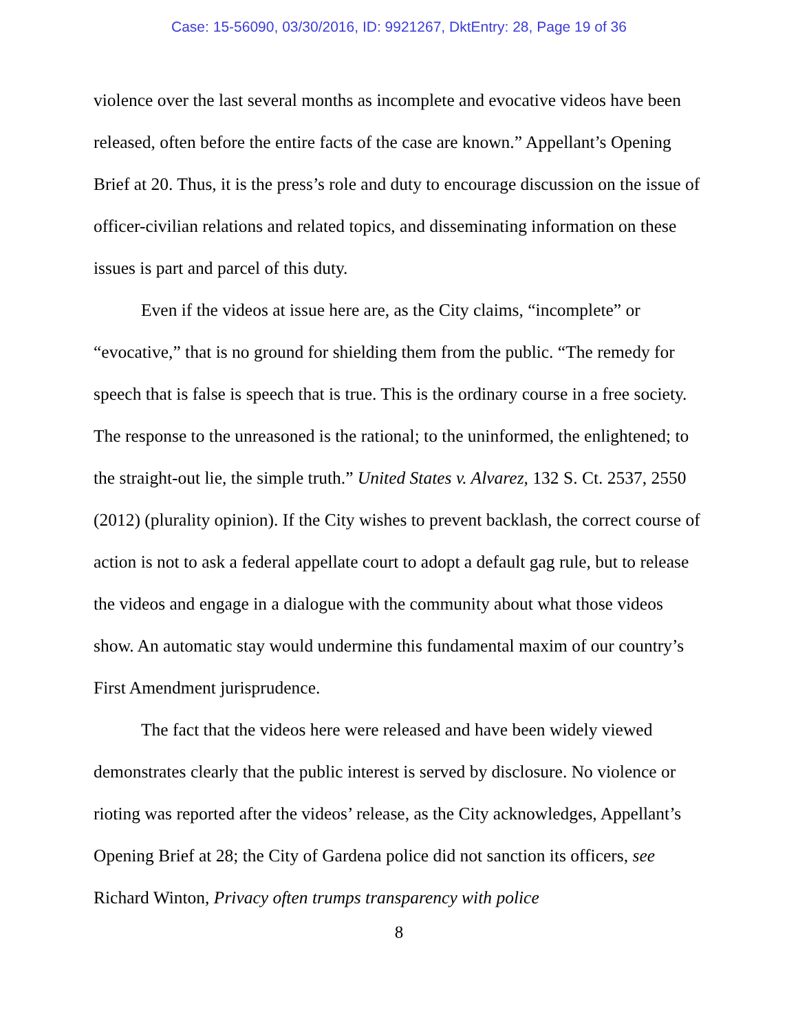Case: 15-56090, 03/30/2016, ID: 9921267, DktEntry: 28, Page 19 of 36
violence over the last several months as incomplete and evocative videos have been released, often before the entire facts of the case are known.” Appellant’s Opening Brief at 20. Thus, it is the press’s role and duty to encourage discussion on the issue of officer-civilian relations and related topics, and disseminating information on these issues is part and parcel of this duty.
Even if the videos at issue here are, as the City claims, “incomplete” or “evocative,” that is no ground for shielding them from the public. “The remedy for speech that is false is speech that is true. This is the ordinary course in a free society. The response to the unreasoned is the rational; to the uninformed, the enlightened; to the straight-out lie, the simple truth.” United States v. Alvarez, 132 S. Ct. 2537, 2550 (2012) (plurality opinion). If the City wishes to prevent backlash, the correct course of action is not to ask a federal appellate court to adopt a default gag rule, but to release the videos and engage in a dialogue with the community about what those videos show. An automatic stay would undermine this fundamental maxim of our country’s First Amendment jurisprudence.
The fact that the videos here were released and have been widely viewed demonstrates clearly that the public interest is served by disclosure. No violence or rioting was reported after the videos’ release, as the City acknowledges, Appellant’s Opening Brief at 28; the City of Gardena police did not sanction its officers, see Richard Winton, Privacy often trumps transparency with police
8